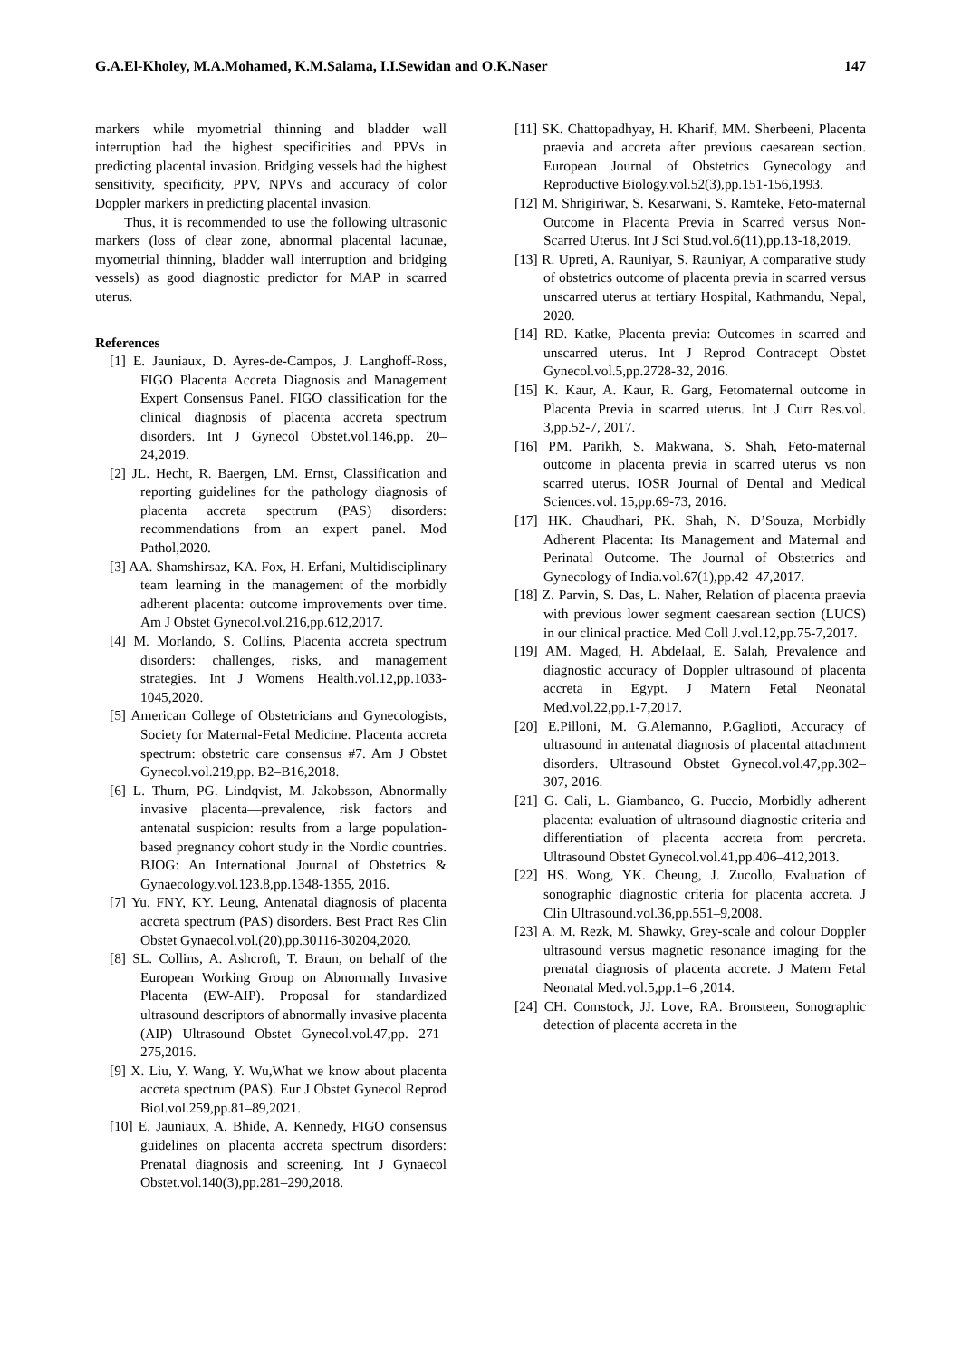G.A.El-Kholey, M.A.Mohamed, K.M.Salama, I.I.Sewidan and O.K.Naser 147
markers while myometrial thinning and bladder wall interruption had the highest specificities and PPVs in predicting placental invasion. Bridging vessels had the highest sensitivity, specificity, PPV, NPVs and accuracy of color Doppler markers in predicting placental invasion.
Thus, it is recommended to use the following ultrasonic markers (loss of clear zone, abnormal placental lacunae, myometrial thinning, bladder wall interruption and bridging vessels) as good diagnostic predictor for MAP in scarred uterus.
References
[1] E. Jauniaux, D. Ayres-de-Campos, J. Langhoff-Ross, FIGO Placenta Accreta Diagnosis and Management Expert Consensus Panel. FIGO classification for the clinical diagnosis of placenta accreta spectrum disorders. Int J Gynecol Obstet.vol.146,pp. 20– 24,2019.
[2] JL. Hecht, R. Baergen, LM. Ernst, Classification and reporting guidelines for the pathology diagnosis of placenta accreta spectrum (PAS) disorders: recommendations from an expert panel. Mod Pathol,2020.
[3] AA. Shamshirsaz, KA. Fox, H. Erfani, Multidisciplinary team learning in the management of the morbidly adherent placenta: outcome improvements over time. Am J Obstet Gynecol.vol.216,pp.612,2017.
[4] M. Morlando, S. Collins, Placenta accreta spectrum disorders: challenges, risks, and management strategies. Int J Womens Health.vol.12,pp.1033-1045,2020.
[5] American College of Obstetricians and Gynecologists, Society for Maternal-Fetal Medicine. Placenta accreta spectrum: obstetric care consensus #7. Am J Obstet Gynecol.vol.219,pp. B2–B16,2018.
[6] L. Thurn, PG. Lindqvist, M. Jakobsson, Abnormally invasive placenta—prevalence, risk factors and antenatal suspicion: results from a large population- based pregnancy cohort study in the Nordic countries. BJOG: An International Journal of Obstetrics & Gynaecology.vol.123.8,pp.1348-1355, 2016.
[7] Yu. FNY, KY. Leung, Antenatal diagnosis of placenta accreta spectrum (PAS) disorders. Best Pract Res Clin Obstet Gynaecol.vol.(20),pp.30116-30204,2020.
[8] SL. Collins, A. Ashcroft, T. Braun, on behalf of the European Working Group on Abnormally Invasive Placenta (EW-AIP). Proposal for standardized ultrasound descriptors of abnormally invasive placenta (AIP) Ultrasound Obstet Gynecol.vol.47,pp. 271–275,2016.
[9] X. Liu, Y. Wang, Y. Wu,What we know about placenta accreta spectrum (PAS). Eur J Obstet Gynecol Reprod Biol.vol.259,pp.81–89,2021.
[10] E. Jauniaux, A. Bhide, A. Kennedy, FIGO consensus guidelines on placenta accreta spectrum disorders: Prenatal diagnosis and screening. Int J Gynaecol Obstet.vol.140(3),pp.281–290,2018.
[11] SK. Chattopadhyay, H. Kharif, MM. Sherbeeni, Placenta praevia and accreta after previous caesarean section. European Journal of Obstetrics Gynecology and Reproductive Biology.vol.52(3),pp.151-156,1993.
[12] M. Shrigiriwar, S. Kesarwani, S. Ramteke, Feto-maternal Outcome in Placenta Previa in Scarred versus Non-Scarred Uterus. Int J Sci Stud.vol.6(11),pp.13-18,2019.
[13] R. Upreti, A. Rauniyar, S. Rauniyar, A comparative study of obstetrics outcome of placenta previa in scarred versus unscarred uterus at tertiary Hospital, Kathmandu, Nepal, 2020.
[14] RD. Katke, Placenta previa: Outcomes in scarred and unscarred uterus. Int J Reprod Contracept Obstet Gynecol.vol.5,pp.2728-32, 2016.
[15] K. Kaur, A. Kaur, R. Garg, Fetomaternal outcome in Placenta Previa in scarred uterus. Int J Curr Res.vol. 3,pp.52-7, 2017.
[16] PM. Parikh, S. Makwana, S. Shah, Feto-maternal outcome in placenta previa in scarred uterus vs non scarred uterus. IOSR Journal of Dental and Medical Sciences.vol. 15,pp.69-73, 2016.
[17] HK. Chaudhari, PK. Shah, N. D’Souza, Morbidly Adherent Placenta: Its Management and Maternal and Perinatal Outcome. The Journal of Obstetrics and Gynecology of India.vol.67(1),pp.42–47,2017.
[18] Z. Parvin, S. Das, L. Naher, Relation of placenta praevia with previous lower segment caesarean section (LUCS) in our clinical practice. Med Coll J.vol.12,pp.75-7,2017.
[19] AM. Maged, H. Abdelaal, E. Salah, Prevalence and diagnostic accuracy of Doppler ultrasound of placenta accreta in Egypt. J Matern Fetal Neonatal Med.vol.22,pp.1-7,2017.
[20] E.Pilloni, M. G.Alemanno, P.Gaglioti, Accuracy of ultrasound in antenatal diagnosis of placental attachment disorders. Ultrasound Obstet Gynecol.vol.47,pp.302–307, 2016.
[21] G. Cali, L. Giambanco, G. Puccio, Morbidly adherent placenta: evaluation of ultrasound diagnostic criteria and differentiation of placenta accreta from percreta. Ultrasound Obstet Gynecol.vol.41,pp.406–412,2013.
[22] HS. Wong, YK. Cheung, J. Zucollo, Evaluation of sonographic diagnostic criteria for placenta accreta. J Clin Ultrasound.vol.36,pp.551–9,2008.
[23] A. M. Rezk, M. Shawky, Grey-scale and colour Doppler ultrasound versus magnetic resonance imaging for the prenatal diagnosis of placenta accrete. J Matern Fetal Neonatal Med.vol.5,pp.1–6 ,2014.
[24] CH. Comstock, JJ. Love, RA. Bronsteen, Sonographic detection of placenta accreta in the